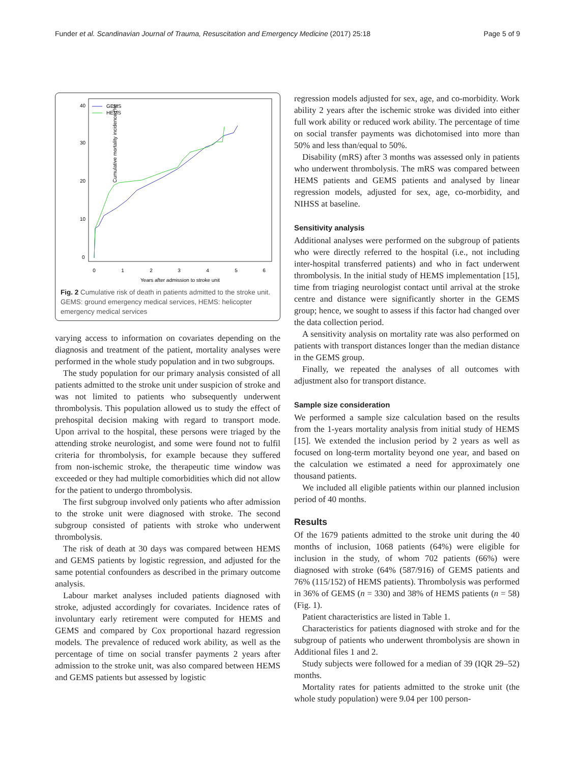Funder et al. Scandinavian Journal of Trauma, Resuscitation and Emergency Medicine (2017) 25:18 Page 5 of 9
Cumulative mortality incidence (%)
0
1
2
3
4
5
6
Years after admission to stroke unit
0
10
20
30
40
GEMS
HEMS
Fig. 2 Cumulative risk of death in patients admitted to the stroke unit. GEMS: ground emergency medical services, HEMS: helicopter emergency medical services
varying access to information on covariates depending on the diagnosis and treatment of the patient, mortality analyses were performed in the whole study population and in two subgroups.
The study population for our primary analysis consisted of all patients admitted to the stroke unit under suspicion of stroke and was not limited to patients who subsequently underwent thrombolysis. This population allowed us to study the effect of prehospital decision making with regard to transport mode. Upon arrival to the hospital, these persons were triaged by the attending stroke neurologist, and some were found not to fulfil criteria for thrombolysis, for example because they suffered from non-ischemic stroke, the therapeutic time window was exceeded or they had multiple comorbidities which did not allow for the patient to undergo thrombolysis.
The first subgroup involved only patients who after admission to the stroke unit were diagnosed with stroke. The second subgroup consisted of patients with stroke who underwent thrombolysis.
The risk of death at 30 days was compared between HEMS and GEMS patients by logistic regression, and adjusted for the same potential confounders as described in the primary outcome analysis.
Labour market analyses included patients diagnosed with stroke, adjusted accordingly for covariates. Incidence rates of involuntary early retirement were computed for HEMS and GEMS and compared by Cox proportional hazard regression models. The prevalence of reduced work ability, as well as the percentage of time on social transfer payments 2 years after admission to the stroke unit, was also compared between HEMS and GEMS patients but assessed by logistic
regression models adjusted for sex, age, and co-morbidity. Work ability 2 years after the ischemic stroke was divided into either full work ability or reduced work ability. The percentage of time on social transfer payments was dichotomised into more than 50% and less than/equal to 50%.
Disability (mRS) after 3 months was assessed only in patients who underwent thrombolysis. The mRS was compared between HEMS patients and GEMS patients and analysed by linear regression models, adjusted for sex, age, co-morbidity, and NIHSS at baseline.
Sensitivity analysis
Additional analyses were performed on the subgroup of patients who were directly referred to the hospital (i.e., not including inter-hospital transferred patients) and who in fact underwent thrombolysis. In the initial study of HEMS implementation [15], time from triaging neurologist contact until arrival at the stroke centre and distance were significantly shorter in the GEMS group; hence, we sought to assess if this factor had changed over the data collection period.
A sensitivity analysis on mortality rate was also performed on patients with transport distances longer than the median distance in the GEMS group.
Finally, we repeated the analyses of all outcomes with adjustment also for transport distance.
Sample size consideration
We performed a sample size calculation based on the results from the 1-years mortality analysis from initial study of HEMS [15]. We extended the inclusion period by 2 years as well as focused on long-term mortality beyond one year, and based on the calculation we estimated a need for approximately one thousand patients.
We included all eligible patients within our planned inclusion period of 40 months.
Results
Of the 1679 patients admitted to the stroke unit during the 40 months of inclusion, 1068 patients (64%) were eligible for inclusion in the study, of whom 702 patients (66%) were diagnosed with stroke (64% (587/916) of GEMS patients and 76% (115/152) of HEMS patients). Thrombolysis was performed in 36% of GEMS (n = 330) and 38% of HEMS patients (n = 58) (Fig. 1).
Patient characteristics are listed in Table 1.
Characteristics for patients diagnosed with stroke and for the subgroup of patients who underwent thrombolysis are shown in Additional files 1 and 2.
Study subjects were followed for a median of 39 (IQR 29–52) months.
Mortality rates for patients admitted to the stroke unit (the whole study population) were 9.04 per 100 person-